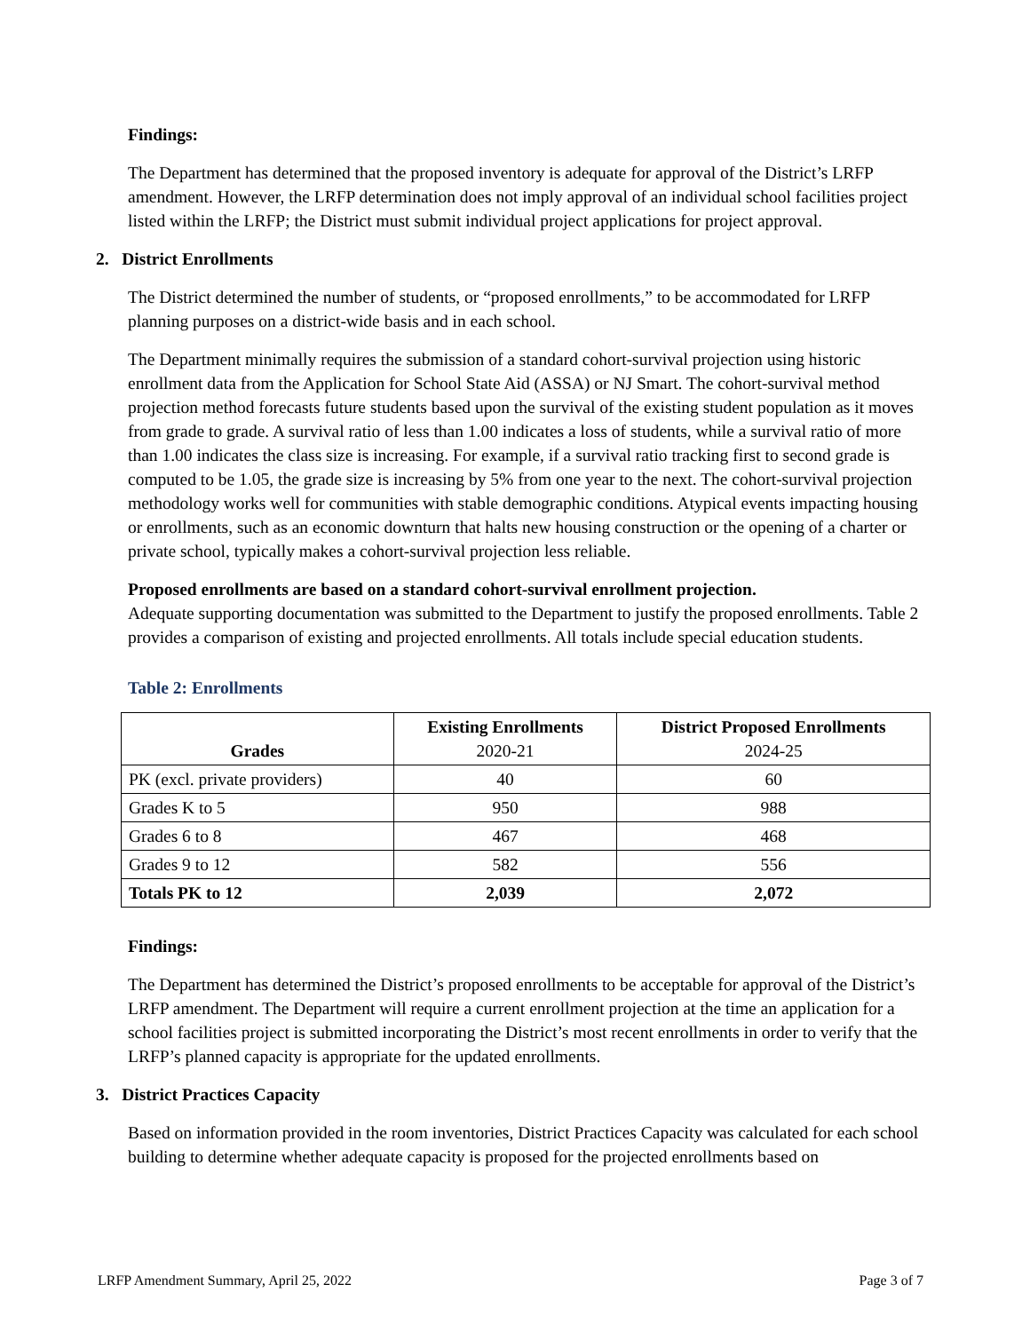Findings:
The Department has determined that the proposed inventory is adequate for approval of the District’s LRFP amendment. However, the LRFP determination does not imply approval of an individual school facilities project listed within the LRFP; the District must submit individual project applications for project approval.
2. District Enrollments
The District determined the number of students, or “proposed enrollments,” to be accommodated for LRFP planning purposes on a district-wide basis and in each school.
The Department minimally requires the submission of a standard cohort-survival projection using historic enrollment data from the Application for School State Aid (ASSA) or NJ Smart. The cohort-survival method projection method forecasts future students based upon the survival of the existing student population as it moves from grade to grade. A survival ratio of less than 1.00 indicates a loss of students, while a survival ratio of more than 1.00 indicates the class size is increasing. For example, if a survival ratio tracking first to second grade is computed to be 1.05, the grade size is increasing by 5% from one year to the next. The cohort-survival projection methodology works well for communities with stable demographic conditions. Atypical events impacting housing or enrollments, such as an economic downturn that halts new housing construction or the opening of a charter or private school, typically makes a cohort-survival projection less reliable.
Proposed enrollments are based on a standard cohort-survival enrollment projection.
Adequate supporting documentation was submitted to the Department to justify the proposed enrollments. Table 2 provides a comparison of existing and projected enrollments. All totals include special education students.
Table 2: Enrollments
| Grades | Existing Enrollments 2020-21 | District Proposed Enrollments 2024-25 |
| --- | --- | --- |
| PK (excl. private providers) | 40 | 60 |
| Grades K to 5 | 950 | 988 |
| Grades 6 to 8 | 467 | 468 |
| Grades 9 to 12 | 582 | 556 |
| Totals PK to 12 | 2,039 | 2,072 |
Findings:
The Department has determined the District’s proposed enrollments to be acceptable for approval of the District’s LRFP amendment. The Department will require a current enrollment projection at the time an application for a school facilities project is submitted incorporating the District’s most recent enrollments in order to verify that the LRFP’s planned capacity is appropriate for the updated enrollments.
3. District Practices Capacity
Based on information provided in the room inventories, District Practices Capacity was calculated for each school building to determine whether adequate capacity is proposed for the projected enrollments based on
LRFP Amendment Summary, April 25, 2022 Page 3 of 7